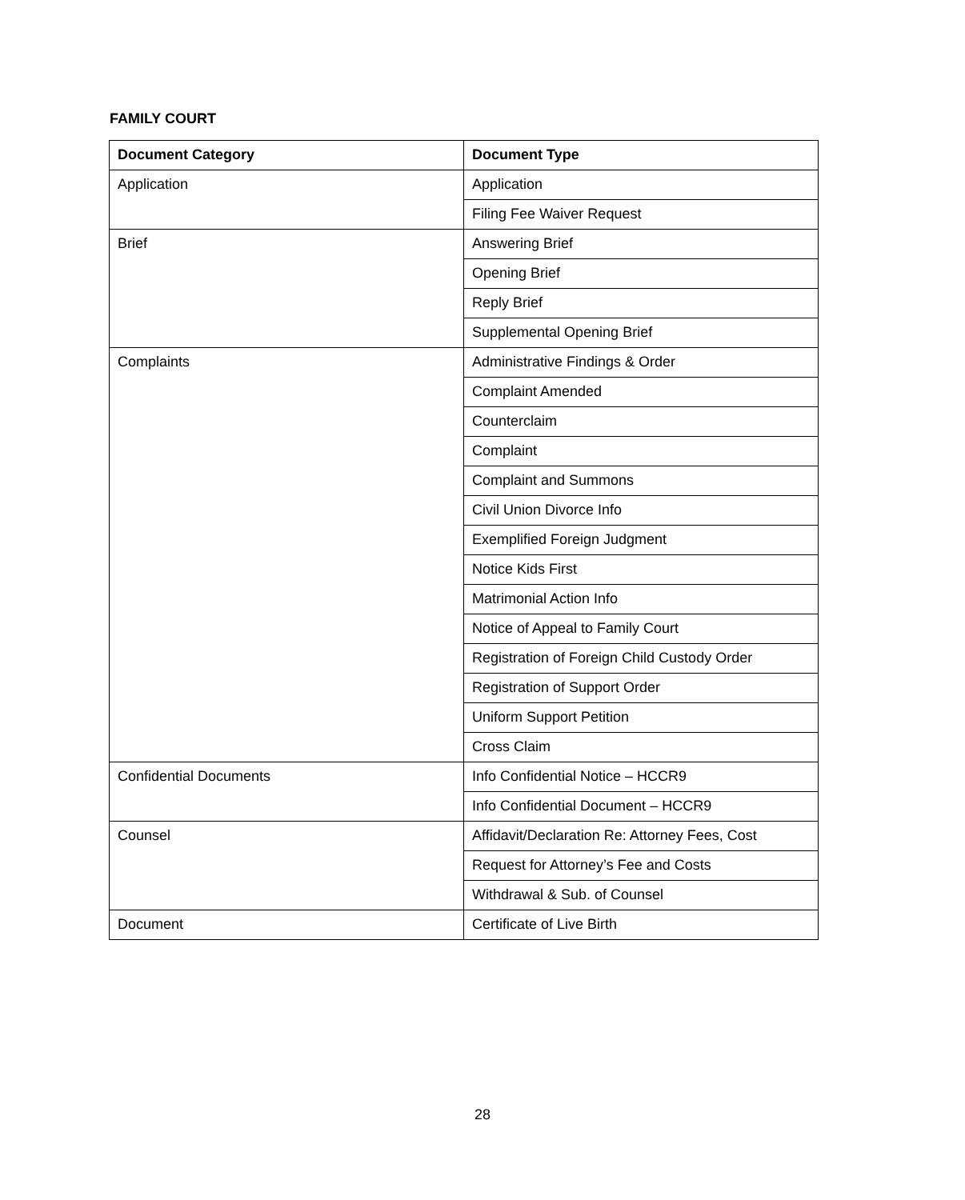FAMILY COURT
| Document Category | Document Type |
| --- | --- |
| Application | Application |
| | Filing Fee Waiver Request |
| Brief | Answering Brief |
| | Opening Brief |
| | Reply Brief |
| | Supplemental Opening Brief |
| Complaints | Administrative Findings & Order |
| | Complaint Amended |
| | Counterclaim |
| | Complaint |
| | Complaint and Summons |
| | Civil Union Divorce Info |
| | Exemplified Foreign Judgment |
| | Notice Kids First |
| | Matrimonial Action Info |
| | Notice of Appeal to Family Court |
| | Registration of Foreign Child Custody Order |
| | Registration of Support Order |
| | Uniform Support Petition |
| | Cross Claim |
| Confidential Documents | Info Confidential Notice – HCCR9 |
| | Info Confidential Document – HCCR9 |
| Counsel | Affidavit/Declaration Re: Attorney Fees, Cost |
| | Request for Attorney’s Fee and Costs |
| | Withdrawal & Sub. of Counsel |
| Document | Certificate of Live Birth |
28